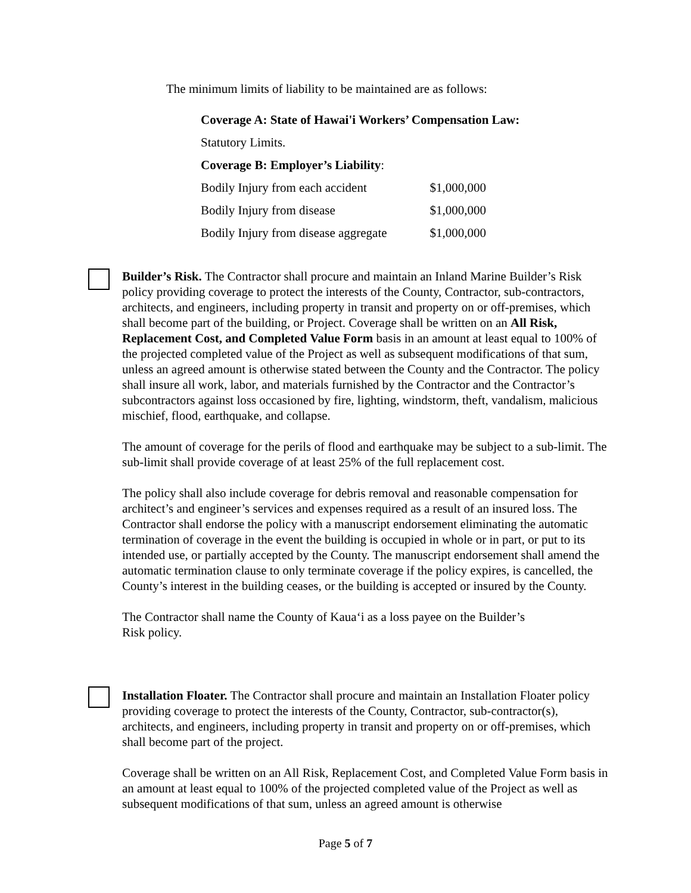The minimum limits of liability to be maintained are as follows:
Coverage A: State of Hawai'i Workers’ Compensation Law:
Statutory Limits.
Coverage B: Employer’s Liability:
| Bodily Injury from each accident | $1,000,000 |
| Bodily Injury from disease | $1,000,000 |
| Bodily Injury from disease aggregate | $1,000,000 |
Builder’s Risk. The Contractor shall procure and maintain an Inland Marine Builder’s Risk policy providing coverage to protect the interests of the County, Contractor, sub-contractors, architects, and engineers, including property in transit and property on or off-premises, which shall become part of the building, or Project. Coverage shall be written on an All Risk, Replacement Cost, and Completed Value Form basis in an amount at least equal to 100% of the projected completed value of the Project as well as subsequent modifications of that sum, unless an agreed amount is otherwise stated between the County and the Contractor. The policy shall insure all work, labor, and materials furnished by the Contractor and the Contractor’s subcontractors against loss occasioned by fire, lighting, windstorm, theft, vandalism, malicious mischief, flood, earthquake, and collapse.
The amount of coverage for the perils of flood and earthquake may be subject to a sub-limit. The sub-limit shall provide coverage of at least 25% of the full replacement cost.
The policy shall also include coverage for debris removal and reasonable compensation for architect’s and engineer’s services and expenses required as a result of an insured loss. The Contractor shall endorse the policy with a manuscript endorsement eliminating the automatic termination of coverage in the event the building is occupied in whole or in part, or put to its intended use, or partially accepted by the County. The manuscript endorsement shall amend the automatic termination clause to only terminate coverage if the policy expires, is cancelled, the County’s interest in the building ceases, or the building is accepted or insured by the County.
The Contractor shall name the County of Kaua‘i as a loss payee on the Builder’s
Risk policy.
Installation Floater. The Contractor shall procure and maintain an Installation Floater policy providing coverage to protect the interests of the County, Contractor, sub-contractor(s), architects, and engineers, including property in transit and property on or off-premises, which shall become part of the project.
Coverage shall be written on an All Risk, Replacement Cost, and Completed Value Form basis in an amount at least equal to 100% of the projected completed value of the Project as well as subsequent modifications of that sum, unless an agreed amount is otherwise
Page 5 of 7